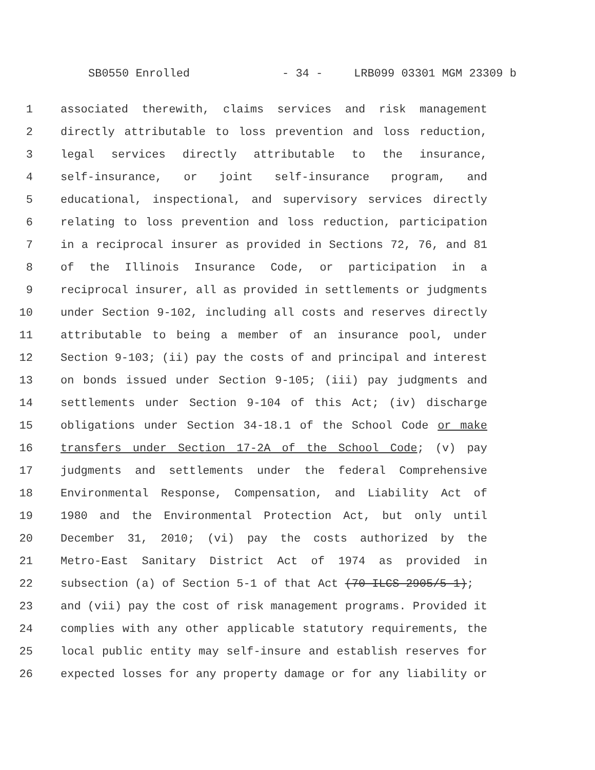SB0550 Enrolled - 34 - LRB099 03301 MGM 23309 b
1 associated therewith, claims services and risk management
2 directly attributable to loss prevention and loss reduction,
3 legal services directly attributable to the insurance,
4 self-insurance, or joint self-insurance program, and
5 educational, inspectional, and supervisory services directly
6 relating to loss prevention and loss reduction, participation
7 in a reciprocal insurer as provided in Sections 72, 76, and 81
8 of the Illinois Insurance Code, or participation in a
9 reciprocal insurer, all as provided in settlements or judgments
10 under Section 9-102, including all costs and reserves directly
11 attributable to being a member of an insurance pool, under
12 Section 9-103; (ii) pay the costs of and principal and interest
13 on bonds issued under Section 9-105; (iii) pay judgments and
14 settlements under Section 9-104 of this Act; (iv) discharge
15 obligations under Section 34-18.1 of the School Code or make
16 transfers under Section 17-2A of the School Code; (v) pay
17 judgments and settlements under the federal Comprehensive
18 Environmental Response, Compensation, and Liability Act of
19 1980 and the Environmental Protection Act, but only until
20 December 31, 2010; (vi) pay the costs authorized by the
21 Metro-East Sanitary District Act of 1974 as provided in
22 subsection (a) of Section 5-1 of that Act (70 ILCS 2905/5-1);
23 and (vii) pay the cost of risk management programs. Provided it
24 complies with any other applicable statutory requirements, the
25 local public entity may self-insure and establish reserves for
26 expected losses for any property damage or for any liability or